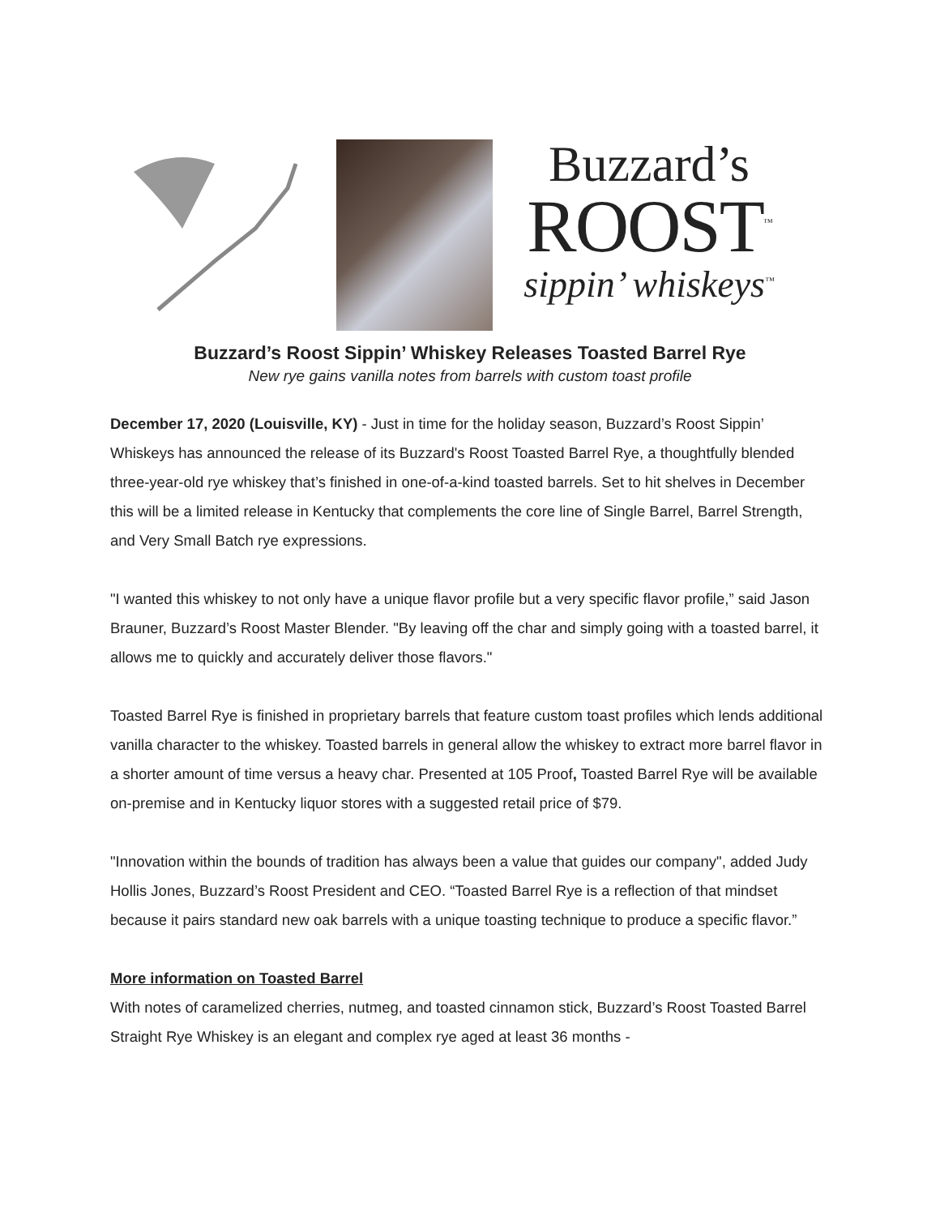Buzzard’s
ROOST<sup>™</sup>
sippin’ whiskeys<sup>™</sup>
Buzzard’s Roost Sippin’ Whiskey Releases Toasted Barrel Rye
New rye gains vanilla notes from barrels with custom toast profile
December 17, 2020 (Louisville, KY) - Just in time for the holiday season, Buzzard’s Roost Sippin’ Whiskeys has announced the release of its Buzzard's Roost Toasted Barrel Rye, a thoughtfully blended three-year-old rye whiskey that’s finished in one-of-a-kind toasted barrels. Set to hit shelves in December this will be a limited release in Kentucky that complements the core line of Single Barrel, Barrel Strength, and Very Small Batch rye expressions.
"I wanted this whiskey to not only have a unique flavor profile but a very specific flavor profile,” said Jason Brauner, Buzzard’s Roost Master Blender. "By leaving off the char and simply going with a toasted barrel, it allows me to quickly and accurately deliver those flavors."
Toasted Barrel Rye is finished in proprietary barrels that feature custom toast profiles which lends additional vanilla character to the whiskey. Toasted barrels in general allow the whiskey to extract more barrel flavor in a shorter amount of time versus a heavy char. Presented at 105 Proof, Toasted Barrel Rye will be available on-premise and in Kentucky liquor stores with a suggested retail price of $79.
"Innovation within the bounds of tradition has always been a value that guides our company", added Judy Hollis Jones, Buzzard’s Roost President and CEO. “Toasted Barrel Rye is a reflection of that mindset because it pairs standard new oak barrels with a unique toasting technique to produce a specific flavor.”
More information on Toasted Barrel
With notes of caramelized cherries, nutmeg, and toasted cinnamon stick, Buzzard’s Roost Toasted Barrel Straight Rye Whiskey is an elegant and complex rye aged at least 36 months -